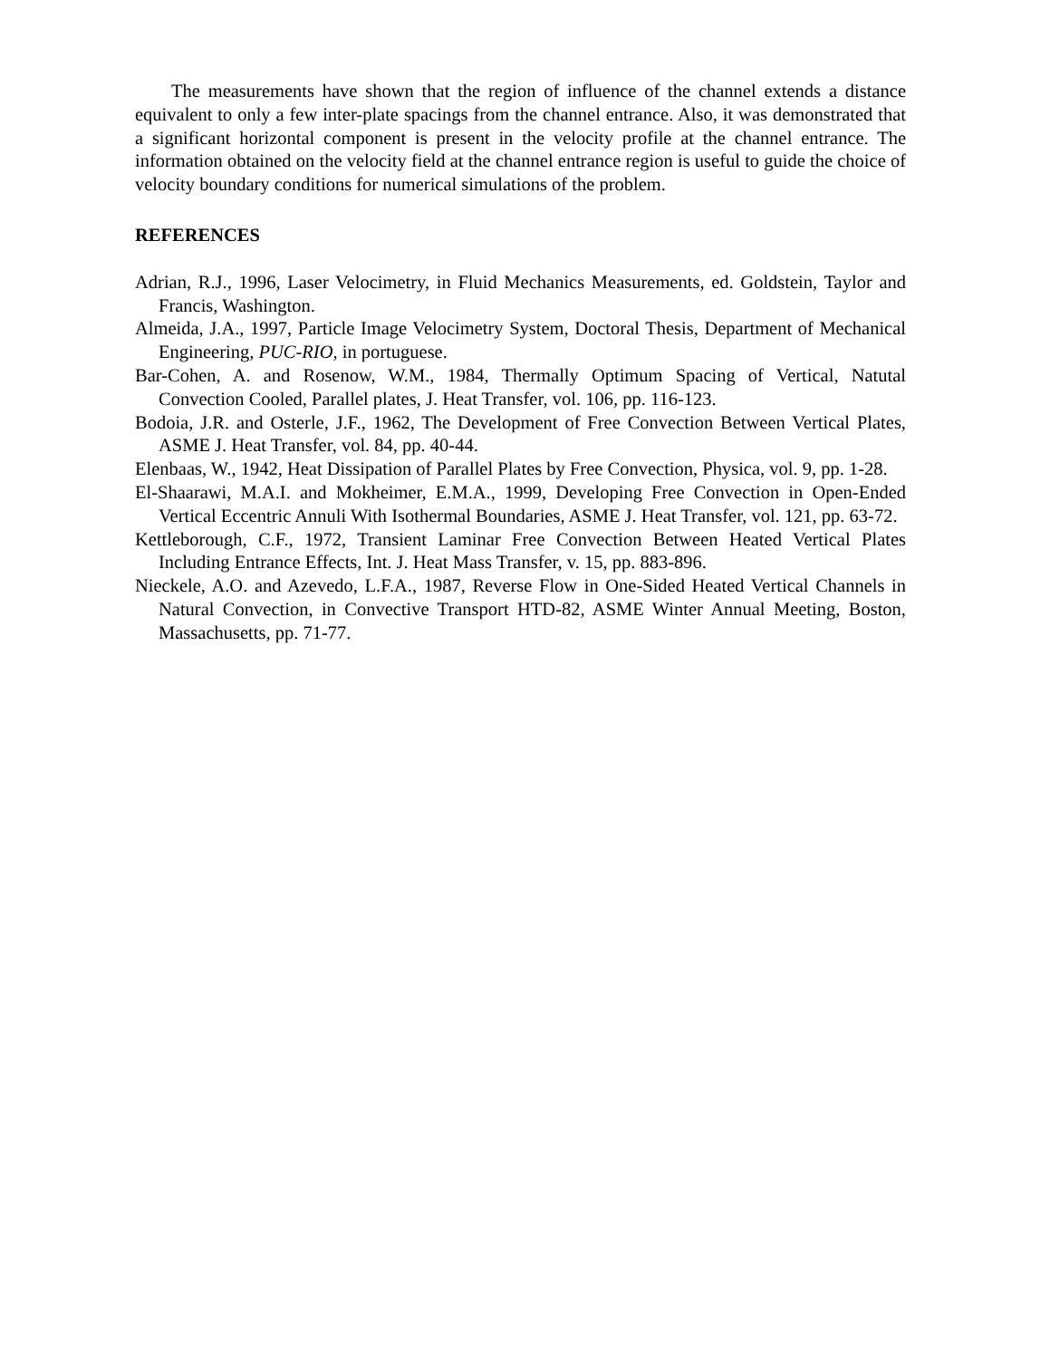The measurements have shown that the region of influence of the channel extends a distance equivalent to only a few inter-plate spacings from the channel entrance. Also, it was demonstrated that a significant horizontal component is present in the velocity profile at the channel entrance. The information obtained on the velocity field at the channel entrance region is useful to guide the choice of velocity boundary conditions for numerical simulations of the problem.
REFERENCES
Adrian, R.J., 1996, Laser Velocimetry, in Fluid Mechanics Measurements, ed. Goldstein, Taylor and Francis, Washington.
Almeida, J.A., 1997, Particle Image Velocimetry System, Doctoral Thesis, Department of Mechanical Engineering, PUC-RIO, in portuguese.
Bar-Cohen, A. and Rosenow, W.M., 1984, Thermally Optimum Spacing of Vertical, Natutal Convection Cooled, Parallel plates, J. Heat Transfer, vol. 106, pp. 116-123.
Bodoia, J.R. and Osterle, J.F., 1962, The Development of Free Convection Between Vertical Plates, ASME J. Heat Transfer, vol. 84, pp. 40-44.
Elenbaas, W., 1942, Heat Dissipation of Parallel Plates by Free Convection, Physica, vol. 9, pp. 1-28.
El-Shaarawi, M.A.I. and Mokheimer, E.M.A., 1999, Developing Free Convection in Open-Ended Vertical Eccentric Annuli With Isothermal Boundaries, ASME J. Heat Transfer, vol. 121, pp. 63-72.
Kettleborough, C.F., 1972, Transient Laminar Free Convection Between Heated Vertical Plates Including Entrance Effects, Int. J. Heat Mass Transfer, v. 15, pp. 883-896.
Nieckele, A.O. and Azevedo, L.F.A., 1987, Reverse Flow in One-Sided Heated Vertical Channels in Natural Convection, in Convective Transport HTD-82, ASME Winter Annual Meeting, Boston, Massachusetts, pp. 71-77.